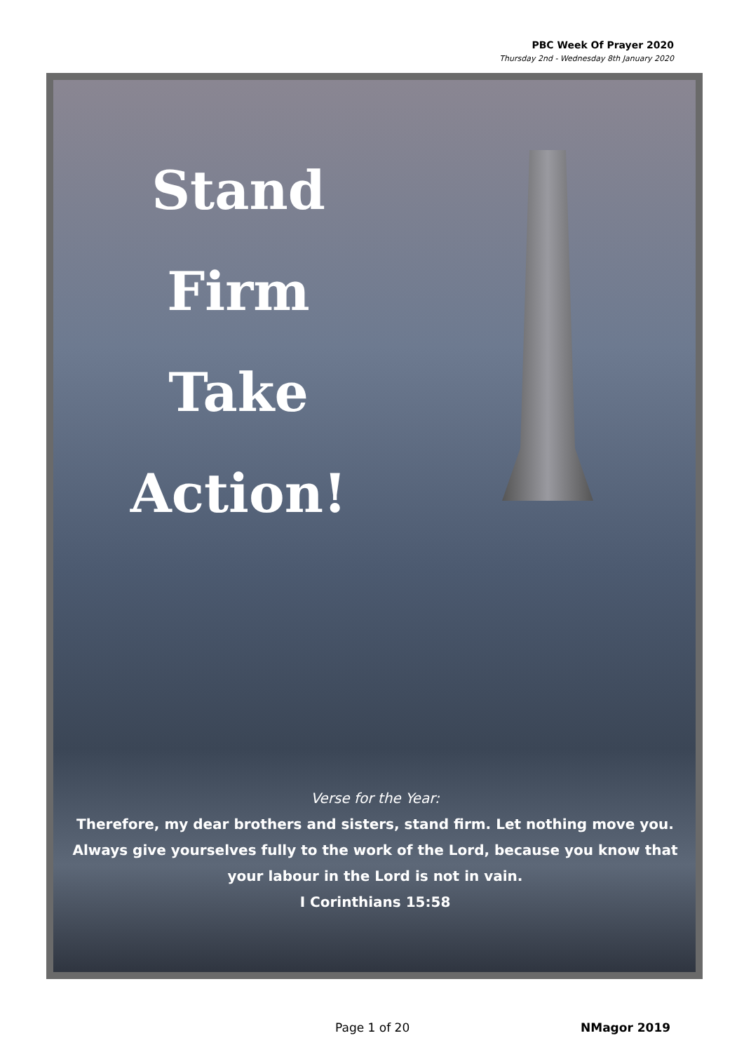PBC Week Of Prayer 2020
Thursday 2nd - Wednesday 8th January 2020
Stand
Firm
Take
Action!
Verse for the Year:
Therefore, my dear brothers and sisters, stand firm. Let nothing move you. Always give yourselves fully to the work of the Lord, because you know that your labour in the Lord is not in vain.
I Corinthians 15:58
Page 1 of 20 NMagor 2019